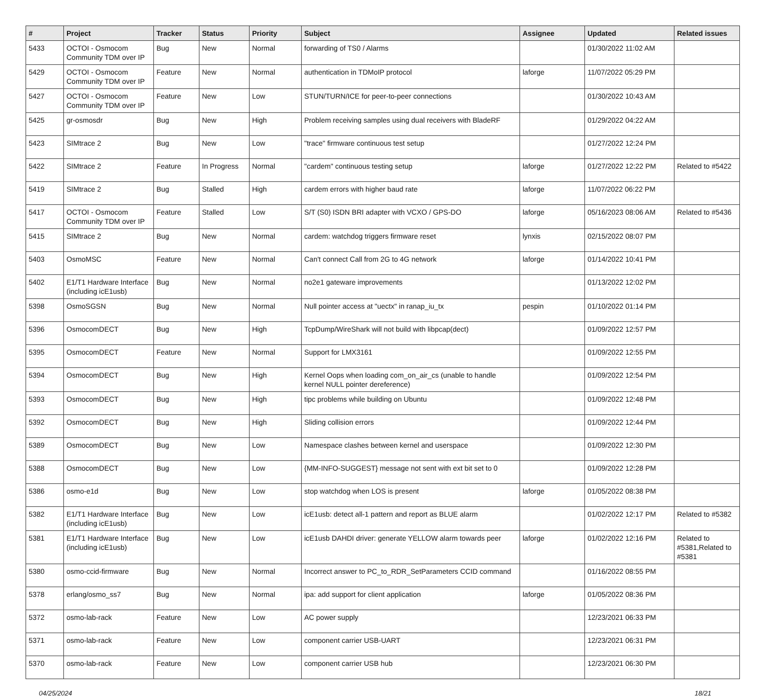| # | Project | Tracker | Status | Priority | Subject | Assignee | Updated | Related issues |
| --- | --- | --- | --- | --- | --- | --- | --- | --- |
| 5433 | OCTOI - Osmocom Community TDM over IP | Bug | New | Normal | forwarding of TS0 / Alarms | | 01/30/2022 11:02 AM | |
| 5429 | OCTOI - Osmocom Community TDM over IP | Feature | New | Normal | authentication in TDMoIP protocol | laforge | 11/07/2022 05:29 PM | |
| 5427 | OCTOI - Osmocom Community TDM over IP | Feature | New | Low | STUN/TURN/ICE for peer-to-peer connections | | 01/30/2022 10:43 AM | |
| 5425 | gr-osmosdr | Bug | New | High | Problem receiving samples using dual receivers with BladeRF | | 01/29/2022 04:22 AM | |
| 5423 | SIMtrace 2 | Bug | New | Low | "trace" firmware continuous test setup | | 01/27/2022 12:24 PM | |
| 5422 | SIMtrace 2 | Feature | In Progress | Normal | "cardem" continuous testing setup | laforge | 01/27/2022 12:22 PM | Related to #5422 |
| 5419 | SIMtrace 2 | Bug | Stalled | High | cardem errors with higher baud rate | laforge | 11/07/2022 06:22 PM | |
| 5417 | OCTOI - Osmocom Community TDM over IP | Feature | Stalled | Low | S/T (S0) ISDN BRI adapter with VCXO / GPS-DO | laforge | 05/16/2023 08:06 AM | Related to #5436 |
| 5415 | SIMtrace 2 | Bug | New | Normal | cardem: watchdog triggers firmware reset | lynxis | 02/15/2022 08:07 PM | |
| 5403 | OsmoMSC | Feature | New | Normal | Can't connect Call from 2G to 4G network | laforge | 01/14/2022 10:41 PM | |
| 5402 | E1/T1 Hardware Interface (including icE1usb) | Bug | New | Normal | no2e1 gateware improvements | | 01/13/2022 12:02 PM | |
| 5398 | OsmoSGSN | Bug | New | Normal | Null pointer access at "uectx" in ranap_iu_tx | pespin | 01/10/2022 01:14 PM | |
| 5396 | OsmocomDECT | Bug | New | High | TcpDump/WireShark will not build with libpcap(dect) | | 01/09/2022 12:57 PM | |
| 5395 | OsmocomDECT | Feature | New | Normal | Support for LMX3161 | | 01/09/2022 12:55 PM | |
| 5394 | OsmocomDECT | Bug | New | High | Kernel Oops when loading com_on_air_cs (unable to handle kernel NULL pointer dereference) | | 01/09/2022 12:54 PM | |
| 5393 | OsmocomDECT | Bug | New | High | tipc problems while building on Ubuntu | | 01/09/2022 12:48 PM | |
| 5392 | OsmocomDECT | Bug | New | High | Sliding collision errors | | 01/09/2022 12:44 PM | |
| 5389 | OsmocomDECT | Bug | New | Low | Namespace clashes between kernel and userspace | | 01/09/2022 12:30 PM | |
| 5388 | OsmocomDECT | Bug | New | Low | {MM-INFO-SUGGEST} message not sent with ext bit set to 0 | | 01/09/2022 12:28 PM | |
| 5386 | osmo-e1d | Bug | New | Low | stop watchdog when LOS is present | laforge | 01/05/2022 08:38 PM | |
| 5382 | E1/T1 Hardware Interface (including icE1usb) | Bug | New | Low | icE1usb: detect all-1 pattern and report as BLUE alarm | | 01/02/2022 12:17 PM | Related to #5382 |
| 5381 | E1/T1 Hardware Interface (including icE1usb) | Bug | New | Low | icE1usb DAHDI driver: generate YELLOW alarm towards peer | laforge | 01/02/2022 12:16 PM | Related to #5381,Related to #5381 |
| 5380 | osmo-ccid-firmware | Bug | New | Normal | Incorrect answer to PC_to_RDR_SetParameters CCID command | | 01/16/2022 08:55 PM | |
| 5378 | erlang/osmo_ss7 | Bug | New | Normal | ipa: add support for client application | laforge | 01/05/2022 08:36 PM | |
| 5372 | osmo-lab-rack | Feature | New | Low | AC power supply | | 12/23/2021 06:33 PM | |
| 5371 | osmo-lab-rack | Feature | New | Low | component carrier USB-UART | | 12/23/2021 06:31 PM | |
| 5370 | osmo-lab-rack | Feature | New | Low | component carrier USB hub | | 12/23/2021 06:30 PM | |
04/25/2024 18/21